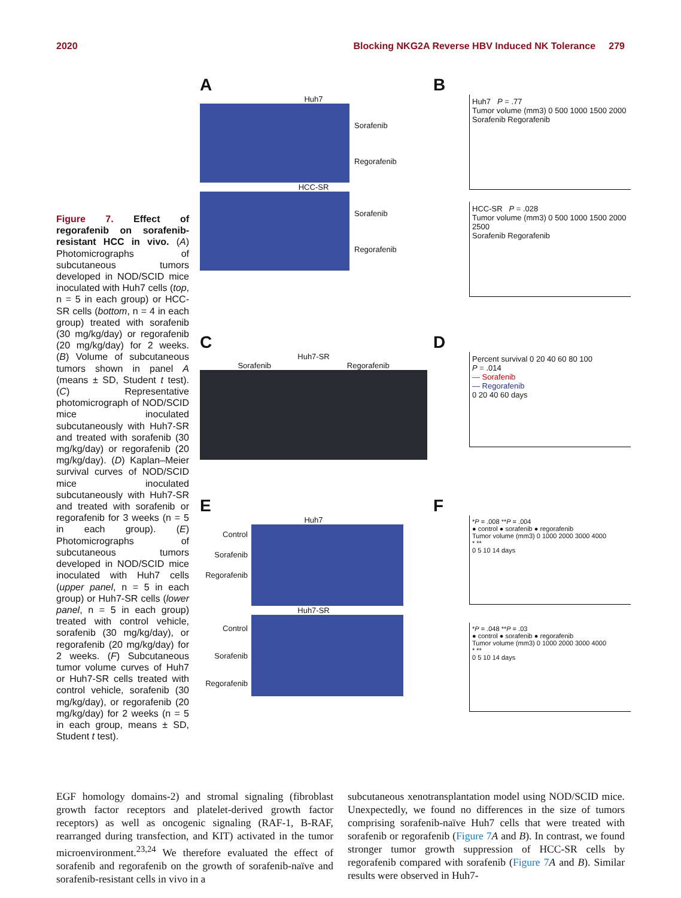2020 Blocking NKG2A Reverse HBV Induced NK Tolerance 279
Figure 7. Effect of regorafenib on sorafenib-resistant HCC in vivo. (A) Photomicrographs of subcutaneous tumors developed in NOD/SCID mice inoculated with Huh7 cells (top, n = 5 in each group) or HCC-SR cells (bottom, n = 4 in each group) treated with sorafenib (30 mg/kg/day) or regorafenib (20 mg/kg/day) for 2 weeks. (B) Volume of subcutaneous tumors shown in panel A (means ± SD, Student t test). (C) Representative photomicrograph of NOD/SCID mice inoculated subcutaneously with Huh7-SR and treated with sorafenib (30 mg/kg/day) or regorafenib (20 mg/kg/day). (D) Kaplan–Meier survival curves of NOD/SCID mice inoculated subcutaneously with Huh7-SR and treated with sorafenib or regorafenib for 3 weeks (n = 5 in each group). (E) Photomicrographs of subcutaneous tumors developed in NOD/SCID mice inoculated with Huh7 cells (upper panel, n = 5 in each group) or Huh7-SR cells (lower panel, n = 5 in each group) treated with control vehicle, sorafenib (30 mg/kg/day), or regorafenib (20 mg/kg/day) for 2 weeks. (F) Subcutaneous tumor volume curves of Huh7 or Huh7-SR cells treated with control vehicle, sorafenib (30 mg/kg/day), or regorafenib (20 mg/kg/day) for 2 weeks (n = 5 in each group, means ± SD, Student t test).
A
Huh7
Sorafenib
Regorafenib
HCC-SR
Sorafenib
Regorafenib
B
Huh7 P = .77
Tumor volume (mm3) 0 500 1000 1500 2000
Sorafenib Regorafenib
HCC-SR P = .028
Tumor volume (mm3) 0 500 1000 1500 2000 2500
Sorafenib Regorafenib
C
Huh7-SR
Sorafenib Regorafenib
D
Percent survival 0 20 40 60 80 100
P = .014
— Sorafenib
— Regorafenib
0 20 40 60 days
E
Huh7
Control
Sorafenib
Regorafenib
Huh7-SR
Control
Sorafenib
Regorafenib
F
*P = .008 **P = .004
● control ● sorafenib ● regorafenib
Tumor volume (mm3) 0 1000 2000 3000 4000
* **
0 5 10 14 days
*P = .048 **P = .03
● control ● sorafenib ● regorafenib
Tumor volume (mm3) 0 1000 2000 3000 4000
* **
0 5 10 14 days
EGF homology domains-2) and stromal signaling (fibroblast growth factor receptors and platelet-derived growth factor receptors) as well as oncogenic signaling (RAF-1, B-RAF, rearranged during transfection, and KIT) activated in the tumor microenvironment.<sup>23,24</sup> We therefore evaluated the effect of sorafenib and regorafenib on the growth of sorafenib-naïve and sorafenib-resistant cells in vivo in a
subcutaneous xenotransplantation model using NOD/SCID mice. Unexpectedly, we found no differences in the size of tumors comprising sorafenib-naïve Huh7 cells that were treated with sorafenib or regorafenib (Figure 7 A and B). In contrast, we found stronger tumor growth suppression of HCC-SR cells by regorafenib compared with sorafenib (Figure 7 A and B). Similar results were observed in Huh7-